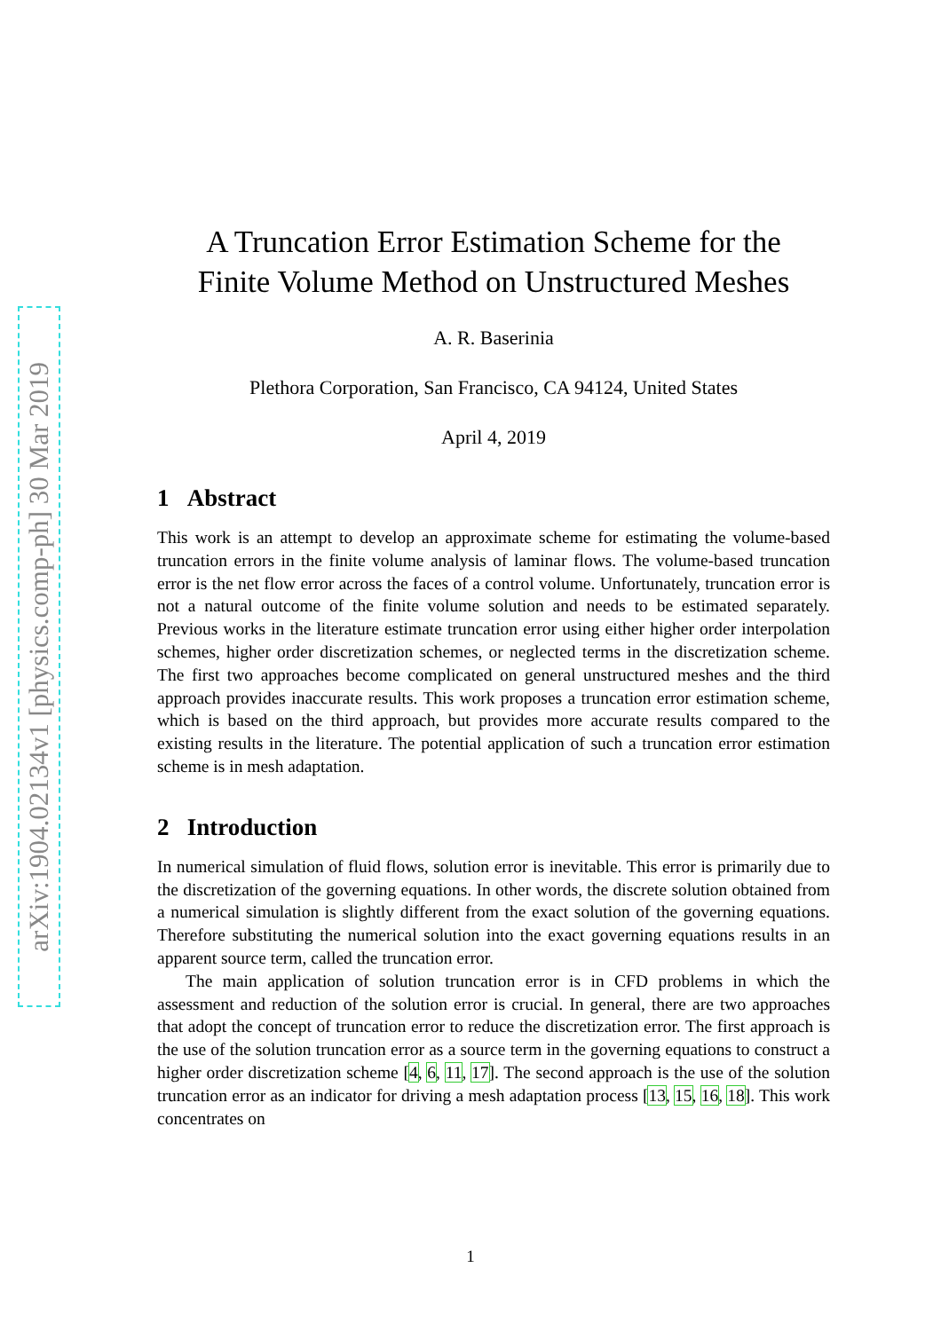arXiv:1904.02134v1 [physics.comp-ph] 30 Mar 2019
A Truncation Error Estimation Scheme for the
Finite Volume Method on Unstructured Meshes
A. R. Baserinia
Plethora Corporation, San Francisco, CA 94124, United States
April 4, 2019
1 Abstract
This work is an attempt to develop an approximate scheme for estimating the volume-based truncation errors in the finite volume analysis of laminar flows. The volume-based truncation error is the net flow error across the faces of a control volume. Unfortunately, truncation error is not a natural outcome of the finite volume solution and needs to be estimated separately. Previous works in the literature estimate truncation error using either higher order interpolation schemes, higher order discretization schemes, or neglected terms in the discretization scheme. The first two approaches become complicated on general unstructured meshes and the third approach provides inaccurate results. This work proposes a truncation error estimation scheme, which is based on the third approach, but provides more accurate results compared to the existing results in the literature. The potential application of such a truncation error estimation scheme is in mesh adaptation.
2 Introduction
In numerical simulation of fluid flows, solution error is inevitable. This error is primarily due to the discretization of the governing equations. In other words, the discrete solution obtained from a numerical simulation is slightly different from the exact solution of the governing equations. Therefore substituting the numerical solution into the exact governing equations results in an apparent source term, called the truncation error.
The main application of solution truncation error is in CFD problems in which the assessment and reduction of the solution error is crucial. In general, there are two approaches that adopt the concept of truncation error to reduce the discretization error. The first approach is the use of the solution truncation error as a source term in the governing equations to construct a higher order discretization scheme [4, 6, 11, 17]. The second approach is the use of the solution truncation error as an indicator for driving a mesh adaptation process [13, 15, 16, 18]. This work concentrates on
1